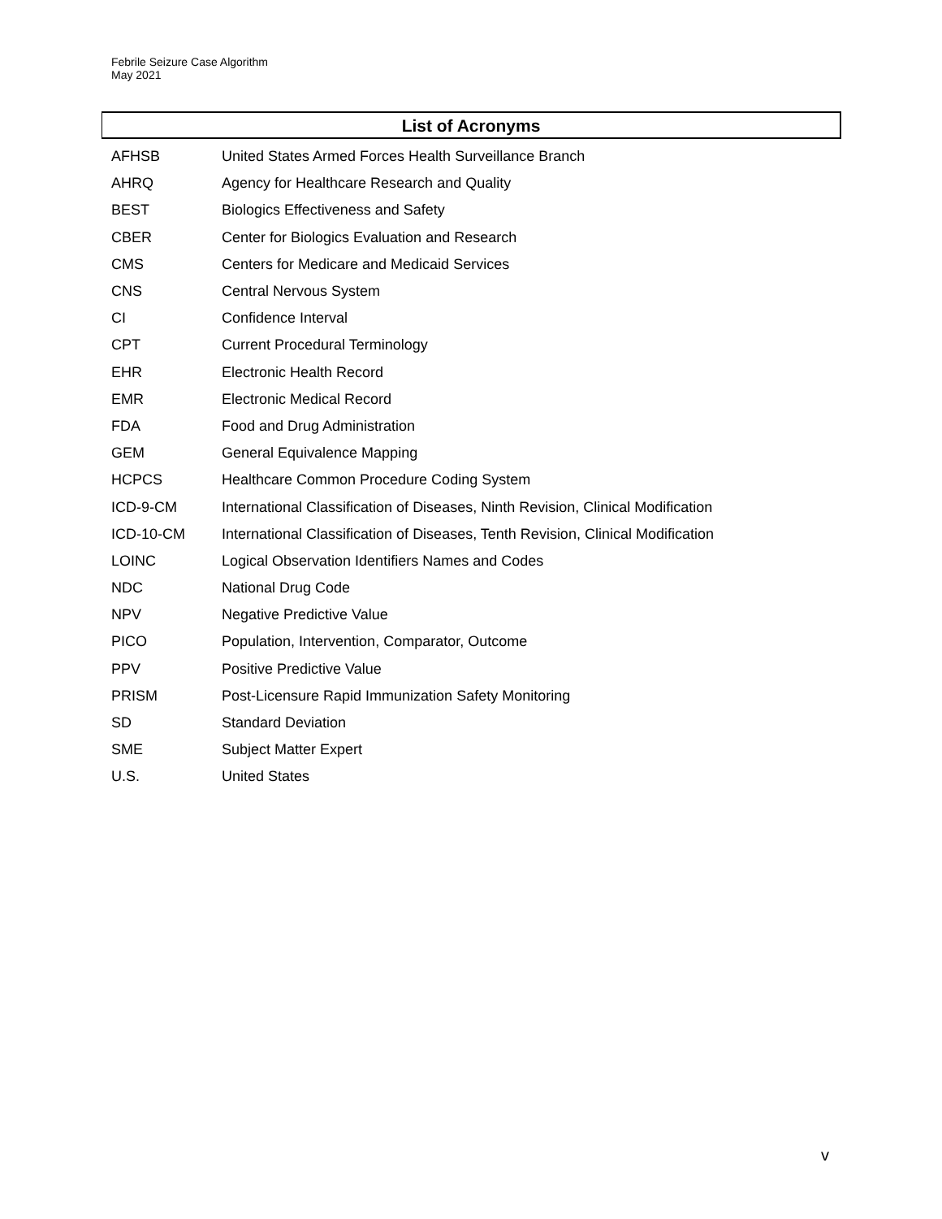Febrile Seizure Case Algorithm
May 2021
List of Acronyms
| AFHSB | United States Armed Forces Health Surveillance Branch |
| AHRQ | Agency for Healthcare Research and Quality |
| BEST | Biologics Effectiveness and Safety |
| CBER | Center for Biologics Evaluation and Research |
| CMS | Centers for Medicare and Medicaid Services |
| CNS | Central Nervous System |
| CI | Confidence Interval |
| CPT | Current Procedural Terminology |
| EHR | Electronic Health Record |
| EMR | Electronic Medical Record |
| FDA | Food and Drug Administration |
| GEM | General Equivalence Mapping |
| HCPCS | Healthcare Common Procedure Coding System |
| ICD-9-CM | International Classification of Diseases, Ninth Revision, Clinical Modification |
| ICD-10-CM | International Classification of Diseases, Tenth Revision, Clinical Modification |
| LOINC | Logical Observation Identifiers Names and Codes |
| NDC | National Drug Code |
| NPV | Negative Predictive Value |
| PICO | Population, Intervention, Comparator, Outcome |
| PPV | Positive Predictive Value |
| PRISM | Post-Licensure Rapid Immunization Safety Monitoring |
| SD | Standard Deviation |
| SME | Subject Matter Expert |
| U.S. | United States |
v